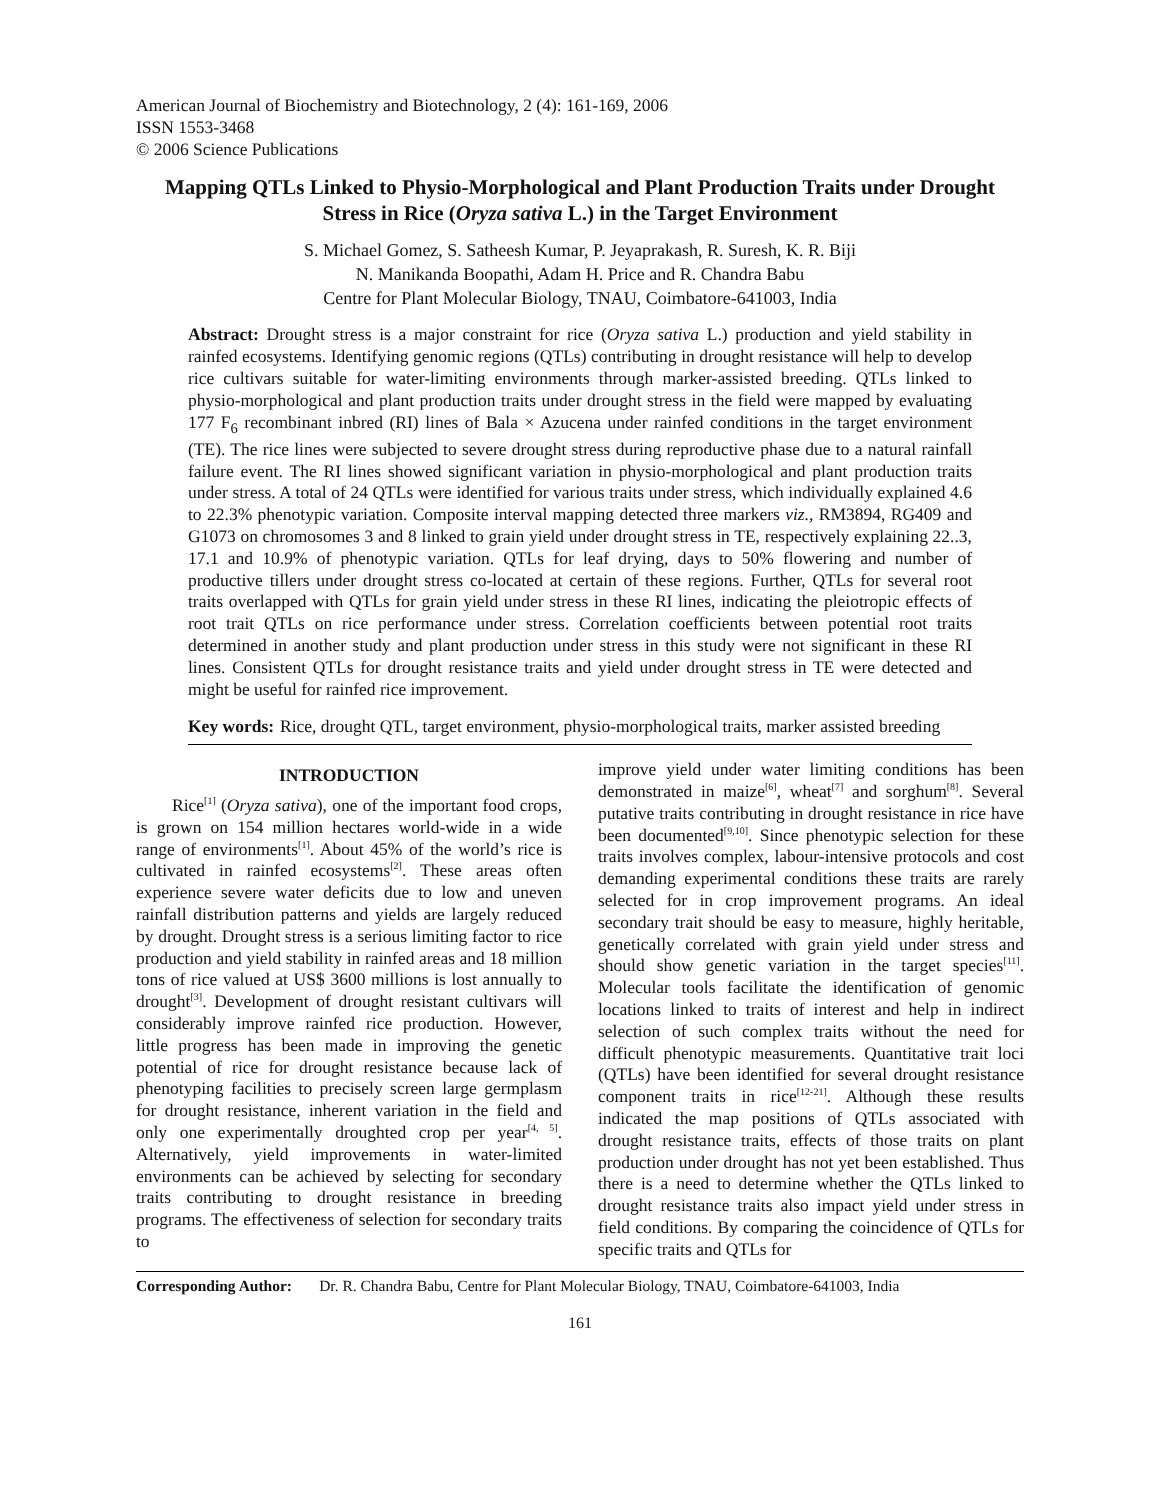American Journal of Biochemistry and Biotechnology, 2 (4): 161-169, 2006
ISSN 1553-3468
© 2006 Science Publications
Mapping QTLs Linked to Physio-Morphological and Plant Production Traits under Drought Stress in Rice (Oryza sativa L.) in the Target Environment
S. Michael Gomez, S. Satheesh Kumar, P. Jeyaprakash, R. Suresh, K. R. Biji
N. Manikanda Boopathi, Adam H. Price and R. Chandra Babu
Centre for Plant Molecular Biology, TNAU, Coimbatore-641003, India
Abstract: Drought stress is a major constraint for rice (Oryza sativa L.) production and yield stability in rainfed ecosystems. Identifying genomic regions (QTLs) contributing in drought resistance will help to develop rice cultivars suitable for water-limiting environments through marker-assisted breeding. QTLs linked to physio-morphological and plant production traits under drought stress in the field were mapped by evaluating 177 F<sub>6</sub> recombinant inbred (RI) lines of Bala × Azucena under rainfed conditions in the target environment (TE). The rice lines were subjected to severe drought stress during reproductive phase due to a natural rainfall failure event. The RI lines showed significant variation in physio-morphological and plant production traits under stress. A total of 24 QTLs were identified for various traits under stress, which individually explained 4.6 to 22.3% phenotypic variation. Composite interval mapping detected three markers viz., RM3894, RG409 and G1073 on chromosomes 3 and 8 linked to grain yield under drought stress in TE, respectively explaining 22..3, 17.1 and 10.9% of phenotypic variation. QTLs for leaf drying, days to 50% flowering and number of productive tillers under drought stress co-located at certain of these regions. Further, QTLs for several root traits overlapped with QTLs for grain yield under stress in these RI lines, indicating the pleiotropic effects of root trait QTLs on rice performance under stress. Correlation coefficients between potential root traits determined in another study and plant production under stress in this study were not significant in these RI lines. Consistent QTLs for drought resistance traits and yield under drought stress in TE were detected and might be useful for rainfed rice improvement.
Key words: Rice, drought QTL, target environment, physio-morphological traits, marker assisted breeding
INTRODUCTION
Rice<sup>[1]</sup> (Oryza sativa), one of the important food crops, is grown on 154 million hectares world-wide in a wide range of environments<sup>[1]</sup>. About 45% of the world’s rice is cultivated in rainfed ecosystems<sup>[2]</sup>. These areas often experience severe water deficits due to low and uneven rainfall distribution patterns and yields are largely reduced by drought. Drought stress is a serious limiting factor to rice production and yield stability in rainfed areas and 18 million tons of rice valued at US$ 3600 millions is lost annually to drought<sup>[3]</sup>. Development of drought resistant cultivars will considerably improve rainfed rice production. However, little progress has been made in improving the genetic potential of rice for drought resistance because lack of phenotyping facilities to precisely screen large germplasm for drought resistance, inherent variation in the field and only one experimentally droughted crop per year<sup>[4, 5]</sup>. Alternatively, yield improvements in water-limited environments can be achieved by selecting for secondary traits contributing to drought resistance in breeding programs. The effectiveness of selection for secondary traits to
improve yield under water limiting conditions has been demonstrated in maize<sup>[6]</sup>, wheat<sup>[7]</sup> and sorghum<sup>[8]</sup>. Several putative traits contributing in drought resistance in rice have been documented<sup>[9,10]</sup>. Since phenotypic selection for these traits involves complex, labour-intensive protocols and cost demanding experimental conditions these traits are rarely selected for in crop improvement programs. An ideal secondary trait should be easy to measure, highly heritable, genetically correlated with grain yield under stress and should show genetic variation in the target species<sup>[11]</sup>. Molecular tools facilitate the identification of genomic locations linked to traits of interest and help in indirect selection of such complex traits without the need for difficult phenotypic measurements. Quantitative trait loci (QTLs) have been identified for several drought resistance component traits in rice<sup>[12-21]</sup>. Although these results indicated the map positions of QTLs associated with drought resistance traits, effects of those traits on plant production under drought has not yet been established. Thus there is a need to determine whether the QTLs linked to drought resistance traits also impact yield under stress in field conditions. By comparing the coincidence of QTLs for specific traits and QTLs for
Corresponding Author: Dr. R. Chandra Babu, Centre for Plant Molecular Biology, TNAU, Coimbatore-641003, India
161